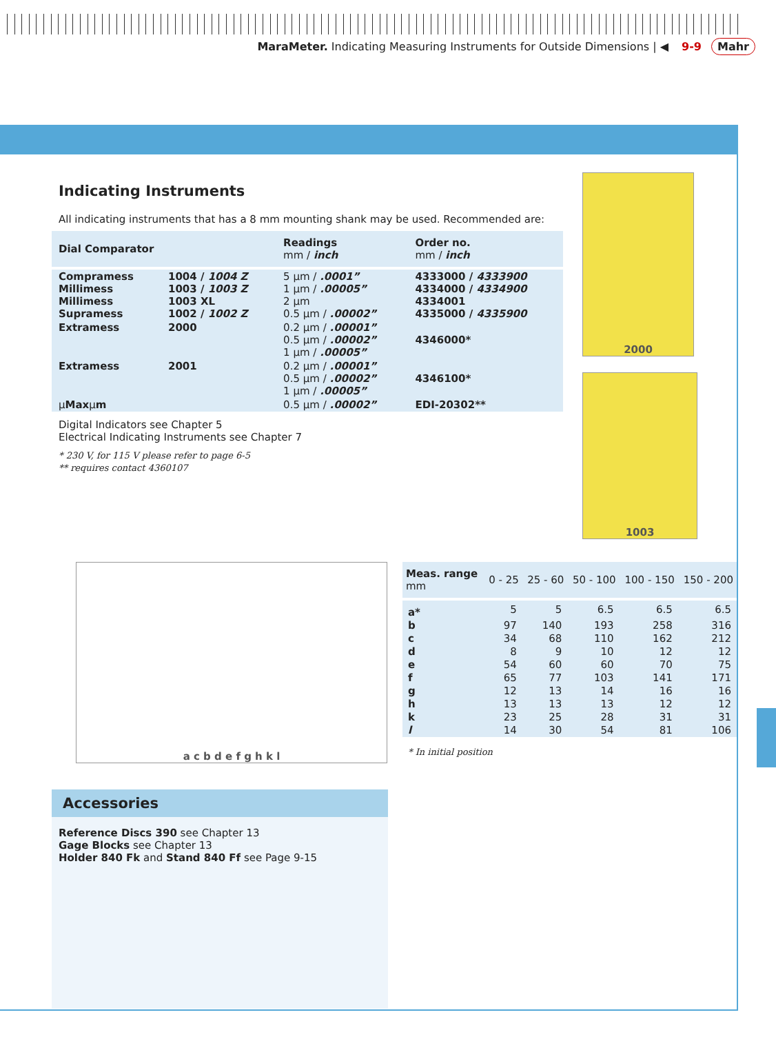MaraMeter. Indicating Measuring Instruments for Outside Dimensions | ◀ 9-9 Mahr
Indicating Instruments
All indicating instruments that has a 8 mm mounting shank may be used. Recommended are:
| Dial Comparator | | Readings mm / inch | Order no. mm / inch |
| --- | --- | --- | --- |
| Compramess Millimess Millimess Supramess | 1004 / 1004 Z 1003 / 1003 Z 1003 XL 1002 / 1002 Z | 5 µm / .0001” 1 µm / .00005” 2 µm 0.5 µm / .00002” | 4333000 / 4333900 4334000 / 4334900 4334001 4335000 / 4335900 |
| Extramess | 2000 | 0.2 µm / .00001” 0.5 µm / .00002” 1 µm / .00005” | 4346000* |
| Extramess | 2001 | 0.2 µm / .00001” 0.5 µm / .00002” 1 µm / .00005” | 4346100* |
| µ Max µ m | | 0.5 µm / .00002” | EDI-20302** |
Digital Indicators see Chapter 5
Electrical Indicating Instruments see Chapter 7
* 230 V, for 115 V please refer to page 6-5
** requires contact 4360107
2000
1003
a c b d e f g h k l
| Meas. range mm | 0 - 25 | 25 - 60 | 50 - 100 | 100 - 150 | 150 - 200 |
| --- | --- | --- | --- | --- | --- |
| a* | 5 | 5 | 6.5 | 6.5 | 6.5 |
| b | 97 | 140 | 193 | 258 | 316 |
| c | 34 | 68 | 110 | 162 | 212 |
| d | 8 | 9 | 10 | 12 | 12 |
| e | 54 | 60 | 60 | 70 | 75 |
| f | 65 | 77 | 103 | 141 | 171 |
| g | 12 | 13 | 14 | 16 | 16 |
| h | 13 | 13 | 13 | 12 | 12 |
| k | 23 | 25 | 28 | 31 | 31 |
| l | 14 | 30 | 54 | 81 | 106 |
* In initial position
Accessories
Reference Discs 390 see Chapter 13
Gage Blocks see Chapter 13
Holder 840 Fk and Stand 840 Ff see Page 9-15